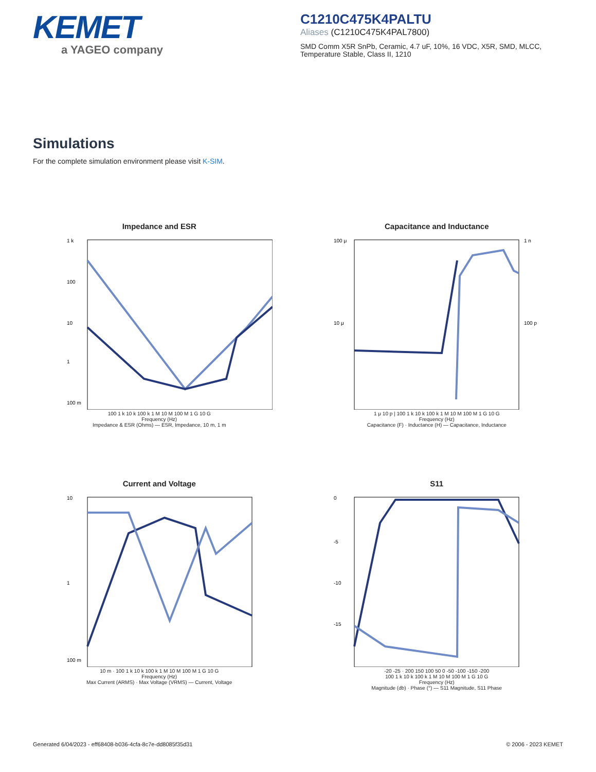KEMET
a YAGEO company
C1210C475K4PALTU
Aliases (C1210C475K4PAL7800)
SMD Comm X5R SnPb, Ceramic, 4.7 uF, 10%, 16 VDC, X5R, SMD, MLCC,
Temperature Stable, Class II, 1210
Simulations
For the complete simulation environment please visit K-SIM.
Impedance and ESR
1 k
100
10
1
100 m
100 1 k 10 k 100 k 1 M 10 M 100 M 1 G 10 G
Frequency (Hz)
Impedance & ESR (Ohms) — ESR, Impedance, 10 m, 1 m
Capacitance and Inductance
100 μ
10 μ
1 n
100 p
1 μ 10 p | 100 1 k 10 k 100 k 1 M 10 M 100 M 1 G 10 G
Frequency (Hz)
Capacitance (F) · Inductance (H) — Capacitance, Inductance
Current and Voltage
10
1
100 m
10 m · 100 1 k 10 k 100 k 1 M 10 M 100 M 1 G 10 G
Frequency (Hz)
Max Current (ARMS) · Max Voltage (VRMS) — Current, Voltage
S11
0
-5
-10
-15
-20 -25 · 200 150 100 50 0 -50 -100 -150 -200
100 1 k 10 k 100 k 1 M 10 M 100 M 1 G 10 G
Frequency (Hz)
Magnitude (db) · Phase (°) — S11 Magnitude, S11 Phase
Generated 6/04/2023 - eff68408-b036-4cfa-8c7e-dd8085f35d31 © 2006 - 2023 KEMET